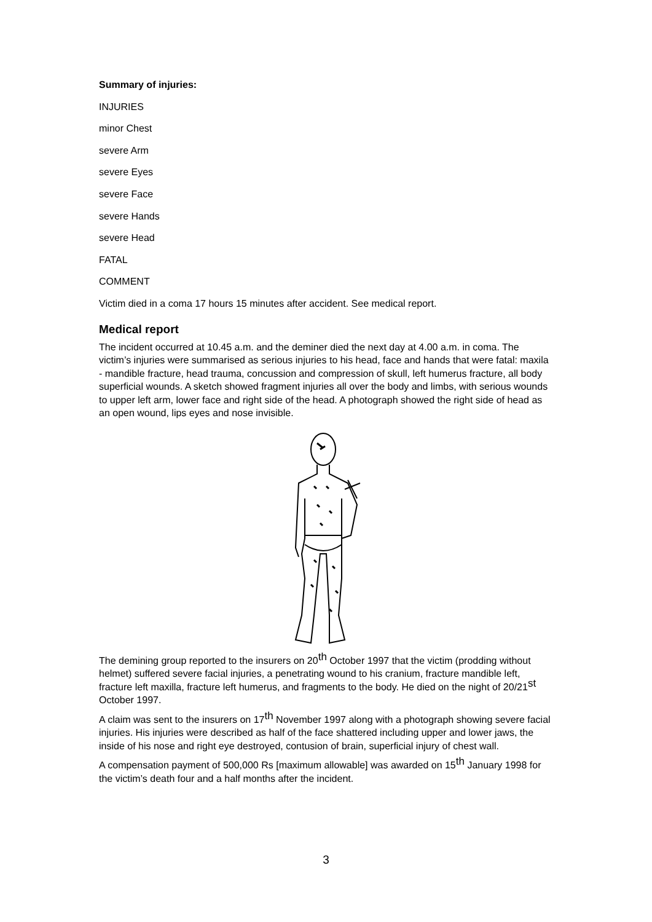Summary of injuries:
INJURIES
minor Chest
severe Arm
severe Eyes
severe Face
severe Hands
severe Head
FATAL
COMMENT
Victim died in a coma 17 hours 15 minutes after accident. See medical report.
Medical report
The incident occurred at 10.45 a.m. and the deminer died the next day at 4.00 a.m. in coma. The victim’s injuries were summarised as serious injuries to his head, face and hands that were fatal: maxila - mandible fracture, head trauma, concussion and compression of skull, left humerus fracture, all body superficial wounds. A sketch showed fragment injuries all over the body and limbs, with serious wounds to upper left arm, lower face and right side of the head. A photograph showed the right side of head as an open wound, lips eyes and nose invisible.
The demining group reported to the insurers on 20<sup>th</sup> October 1997 that the victim (prodding without helmet) suffered severe facial injuries, a penetrating wound to his cranium, fracture mandible left, fracture left maxilla, fracture left humerus, and fragments to the body. He died on the night of 20/21<sup>st</sup> October 1997.
A claim was sent to the insurers on 17<sup>th</sup> November 1997 along with a photograph showing severe facial injuries. His injuries were described as half of the face shattered including upper and lower jaws, the inside of his nose and right eye destroyed, contusion of brain, superficial injury of chest wall.
A compensation payment of 500,000 Rs [maximum allowable] was awarded on 15<sup>th</sup> January 1998 for the victim’s death four and a half months after the incident.
3